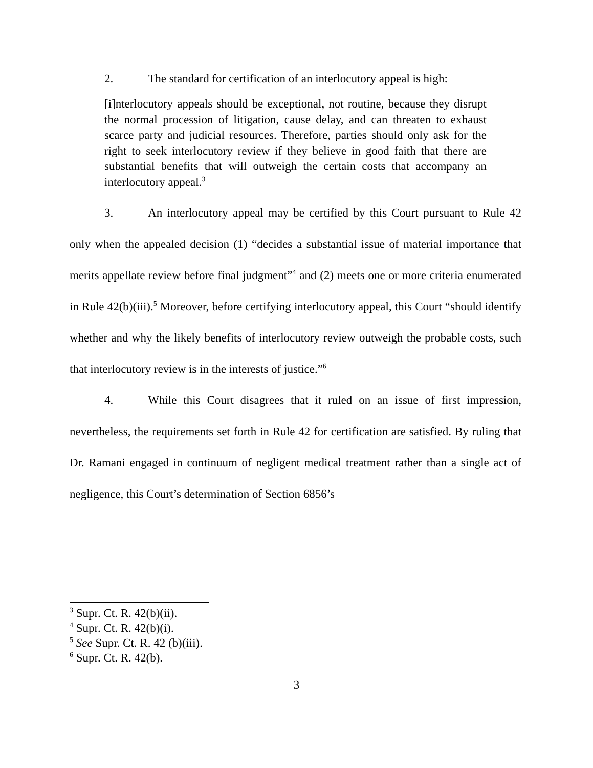2. The standard for certification of an interlocutory appeal is high:
[i]nterlocutory appeals should be exceptional, not routine, because they disrupt the normal procession of litigation, cause delay, and can threaten to exhaust scarce party and judicial resources. Therefore, parties should only ask for the right to seek interlocutory review if they believe in good faith that there are substantial benefits that will outweigh the certain costs that accompany an interlocutory appeal.<sup>3</sup>
3. An interlocutory appeal may be certified by this Court pursuant to Rule 42 only when the appealed decision (1) “decides a substantial issue of material importance that merits appellate review before final judgment”<sup>4</sup> and (2) meets one or more criteria enumerated in Rule 42(b)(iii).<sup>5</sup> Moreover, before certifying interlocutory appeal, this Court “should identify whether and why the likely benefits of interlocutory review outweigh the probable costs, such that interlocutory review is in the interests of justice.”<sup>6</sup>
4. While this Court disagrees that it ruled on an issue of first impression, nevertheless, the requirements set forth in Rule 42 for certification are satisfied. By ruling that Dr. Ramani engaged in continuum of negligent medical treatment rather than a single act of negligence, this Court’s determination of Section 6856’s
<sup>3</sup> Supr. Ct. R. 42(b)(ii).
<sup>4</sup> Supr. Ct. R. 42(b)(i).
<sup>5</sup> See Supr. Ct. R. 42 (b)(iii).
<sup>6</sup> Supr. Ct. R. 42(b).
3